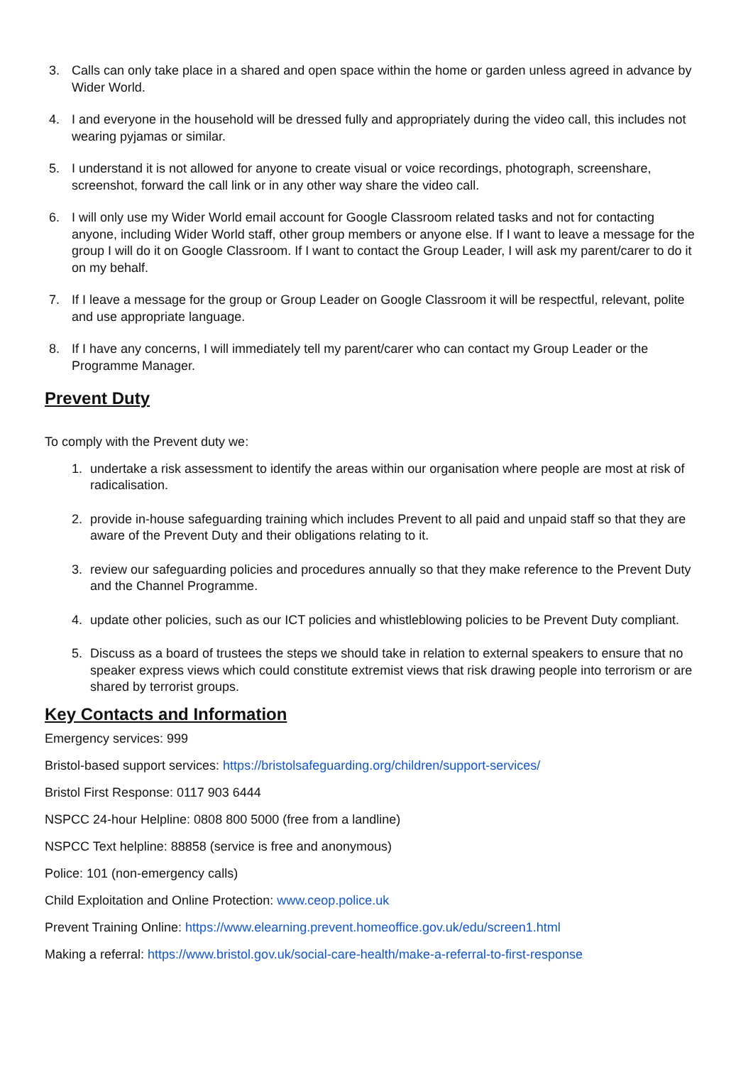3. Calls can only take place in a shared and open space within the home or garden unless agreed in advance by Wider World.
4. I and everyone in the household will be dressed fully and appropriately during the video call, this includes not wearing pyjamas or similar.
5. I understand it is not allowed for anyone to create visual or voice recordings, photograph, screenshare, screenshot, forward the call link or in any other way share the video call.
6. I will only use my Wider World email account for Google Classroom related tasks and not for contacting anyone, including Wider World staff, other group members or anyone else. If I want to leave a message for the group I will do it on Google Classroom. If I want to contact the Group Leader, I will ask my parent/carer to do it on my behalf.
7. If I leave a message for the group or Group Leader on Google Classroom it will be respectful, relevant, polite and use appropriate language.
8. If I have any concerns, I will immediately tell my parent/carer who can contact my Group Leader or the Programme Manager.
Prevent Duty
To comply with the Prevent duty we:
1. undertake a risk assessment to identify the areas within our organisation where people are most at risk of radicalisation.
2. provide in-house safeguarding training which includes Prevent to all paid and unpaid staff so that they are aware of the Prevent Duty and their obligations relating to it.
3. review our safeguarding policies and procedures annually so that they make reference to the Prevent Duty and the Channel Programme.
4. update other policies, such as our ICT policies and whistleblowing policies to be Prevent Duty compliant.
5. Discuss as a board of trustees the steps we should take in relation to external speakers to ensure that no speaker express views which could constitute extremist views that risk drawing people into terrorism or are shared by terrorist groups.
Key Contacts and Information
Emergency services: 999
Bristol-based support services: https://bristolsafeguarding.org/children/support-services/
Bristol First Response: 0117 903 6444
NSPCC 24-hour Helpline: 0808 800 5000 (free from a landline)
NSPCC Text helpline: 88858 (service is free and anonymous)
Police: 101 (non-emergency calls)
Child Exploitation and Online Protection: www.ceop.police.uk
Prevent Training Online: https://www.elearning.prevent.homeoffice.gov.uk/edu/screen1.html
Making a referral: https://www.bristol.gov.uk/social-care-health/make-a-referral-to-first-response